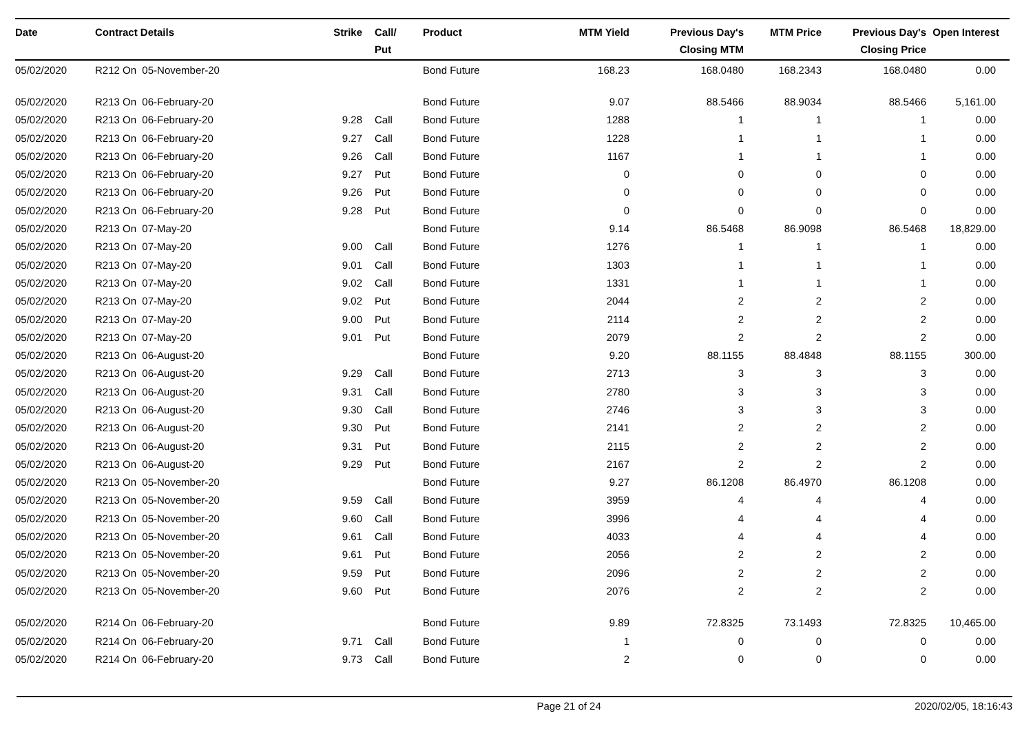| Date | Contract Details | Strike | Call/ Put | Product | MTM Yield | Previous Day's Closing MTM | MTM Price | Previous Day's Closing Price | Open Interest |
| --- | --- | --- | --- | --- | --- | --- | --- | --- | --- |
| 05/02/2020 | R212 On 05-November-20 | | | Bond Future | 168.23 | 168.0480 | 168.2343 | 168.0480 | 0.00 |
| 05/02/2020 | R213 On 06-February-20 | | | Bond Future | 9.07 | 88.5466 | 88.9034 | 88.5466 | 5,161.00 |
| 05/02/2020 | R213 On 06-February-20 | 9.28 | Call | Bond Future | 1288 | 1 | 1 | 1 | 0.00 |
| 05/02/2020 | R213 On 06-February-20 | 9.27 | Call | Bond Future | 1228 | 1 | 1 | 1 | 0.00 |
| 05/02/2020 | R213 On 06-February-20 | 9.26 | Call | Bond Future | 1167 | 1 | 1 | 1 | 0.00 |
| 05/02/2020 | R213 On 06-February-20 | 9.27 | Put | Bond Future | 0 | 0 | 0 | 0 | 0.00 |
| 05/02/2020 | R213 On 06-February-20 | 9.26 | Put | Bond Future | 0 | 0 | 0 | 0 | 0.00 |
| 05/02/2020 | R213 On 06-February-20 | 9.28 | Put | Bond Future | 0 | 0 | 0 | 0 | 0.00 |
| 05/02/2020 | R213 On 07-May-20 | | | Bond Future | 9.14 | 86.5468 | 86.9098 | 86.5468 | 18,829.00 |
| 05/02/2020 | R213 On 07-May-20 | 9.00 | Call | Bond Future | 1276 | 1 | 1 | 1 | 0.00 |
| 05/02/2020 | R213 On 07-May-20 | 9.01 | Call | Bond Future | 1303 | 1 | 1 | 1 | 0.00 |
| 05/02/2020 | R213 On 07-May-20 | 9.02 | Call | Bond Future | 1331 | 1 | 1 | 1 | 0.00 |
| 05/02/2020 | R213 On 07-May-20 | 9.02 | Put | Bond Future | 2044 | 2 | 2 | 2 | 0.00 |
| 05/02/2020 | R213 On 07-May-20 | 9.00 | Put | Bond Future | 2114 | 2 | 2 | 2 | 0.00 |
| 05/02/2020 | R213 On 07-May-20 | 9.01 | Put | Bond Future | 2079 | 2 | 2 | 2 | 0.00 |
| 05/02/2020 | R213 On 06-August-20 | | | Bond Future | 9.20 | 88.1155 | 88.4848 | 88.1155 | 300.00 |
| 05/02/2020 | R213 On 06-August-20 | 9.29 | Call | Bond Future | 2713 | 3 | 3 | 3 | 0.00 |
| 05/02/2020 | R213 On 06-August-20 | 9.31 | Call | Bond Future | 2780 | 3 | 3 | 3 | 0.00 |
| 05/02/2020 | R213 On 06-August-20 | 9.30 | Call | Bond Future | 2746 | 3 | 3 | 3 | 0.00 |
| 05/02/2020 | R213 On 06-August-20 | 9.30 | Put | Bond Future | 2141 | 2 | 2 | 2 | 0.00 |
| 05/02/2020 | R213 On 06-August-20 | 9.31 | Put | Bond Future | 2115 | 2 | 2 | 2 | 0.00 |
| 05/02/2020 | R213 On 06-August-20 | 9.29 | Put | Bond Future | 2167 | 2 | 2 | 2 | 0.00 |
| 05/02/2020 | R213 On 05-November-20 | | | Bond Future | 9.27 | 86.1208 | 86.4970 | 86.1208 | 0.00 |
| 05/02/2020 | R213 On 05-November-20 | 9.59 | Call | Bond Future | 3959 | 4 | 4 | 4 | 0.00 |
| 05/02/2020 | R213 On 05-November-20 | 9.60 | Call | Bond Future | 3996 | 4 | 4 | 4 | 0.00 |
| 05/02/2020 | R213 On 05-November-20 | 9.61 | Call | Bond Future | 4033 | 4 | 4 | 4 | 0.00 |
| 05/02/2020 | R213 On 05-November-20 | 9.61 | Put | Bond Future | 2056 | 2 | 2 | 2 | 0.00 |
| 05/02/2020 | R213 On 05-November-20 | 9.59 | Put | Bond Future | 2096 | 2 | 2 | 2 | 0.00 |
| 05/02/2020 | R213 On 05-November-20 | 9.60 | Put | Bond Future | 2076 | 2 | 2 | 2 | 0.00 |
| 05/02/2020 | R214 On 06-February-20 | | | Bond Future | 9.89 | 72.8325 | 73.1493 | 72.8325 | 10,465.00 |
| 05/02/2020 | R214 On 06-February-20 | 9.71 | Call | Bond Future | 1 | 0 | 0 | 0 | 0.00 |
| 05/02/2020 | R214 On 06-February-20 | 9.73 | Call | Bond Future | 2 | 0 | 0 | 0 | 0.00 |
Page 21 of 24 2020/02/05, 18:16:43